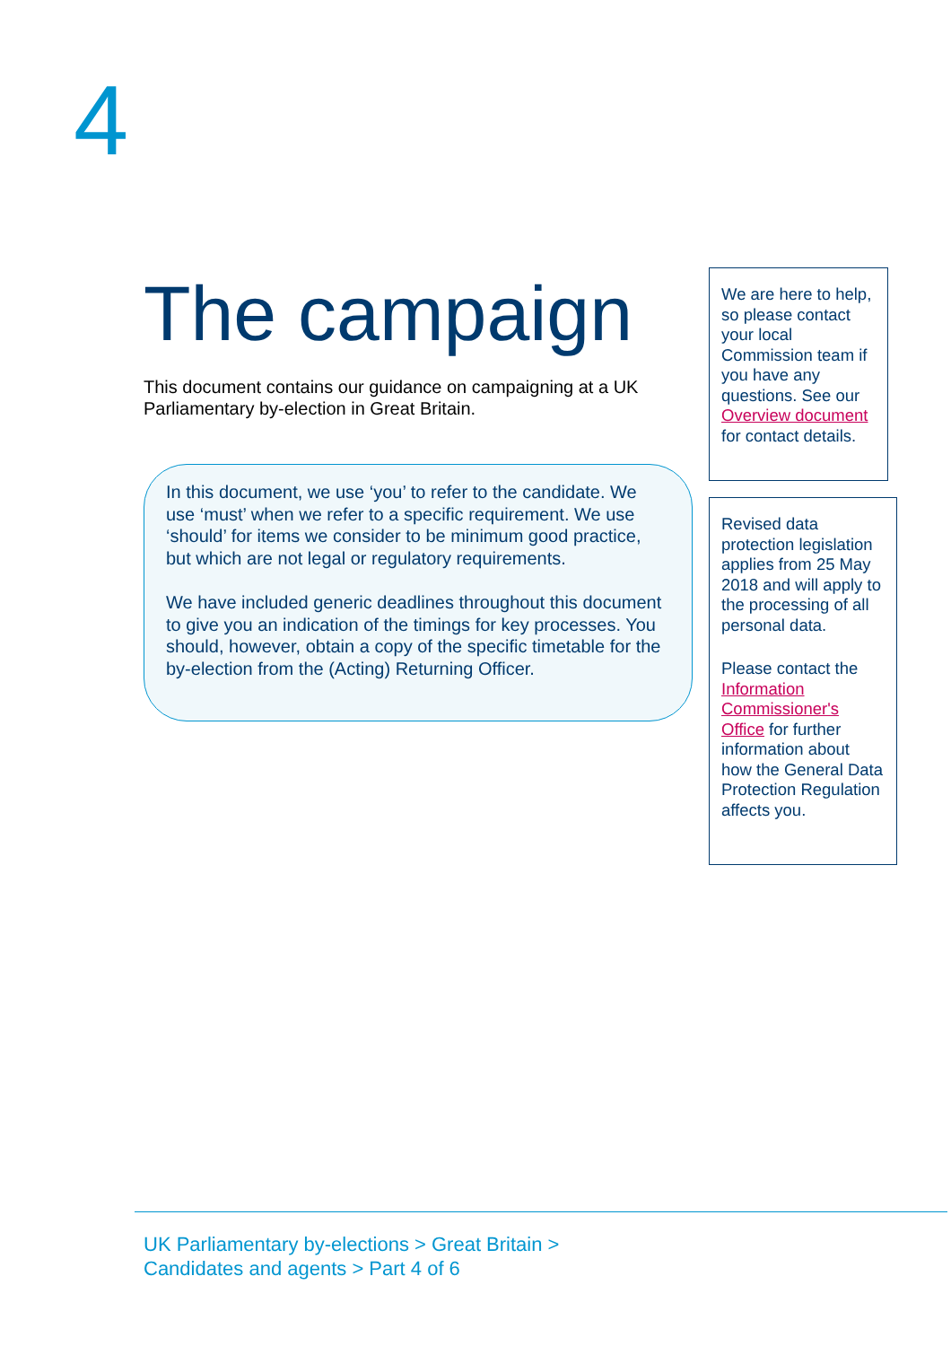4
The campaign
This document contains our guidance on campaigning at a UK Parliamentary by-election in Great Britain.
In this document, we use ‘you’ to refer to the candidate. We use ‘must’ when we refer to a specific requirement. We use ‘should’ for items we consider to be minimum good practice, but which are not legal or regulatory requirements.
We have included generic deadlines throughout this document to give you an indication of the timings for key processes. You should, however, obtain a copy of the specific timetable for the by-election from the (Acting) Returning Officer.
We are here to help, so please contact your local Commission team if you have any questions. See our Overview document for contact details.
Revised data protection legislation applies from 25 May 2018 and will apply to the processing of all personal data.
Please contact the Information Commissioner's Office for further information about how the General Data Protection Regulation affects you.
UK Parliamentary by-elections > Great Britain >
Candidates and agents > Part 4 of 6